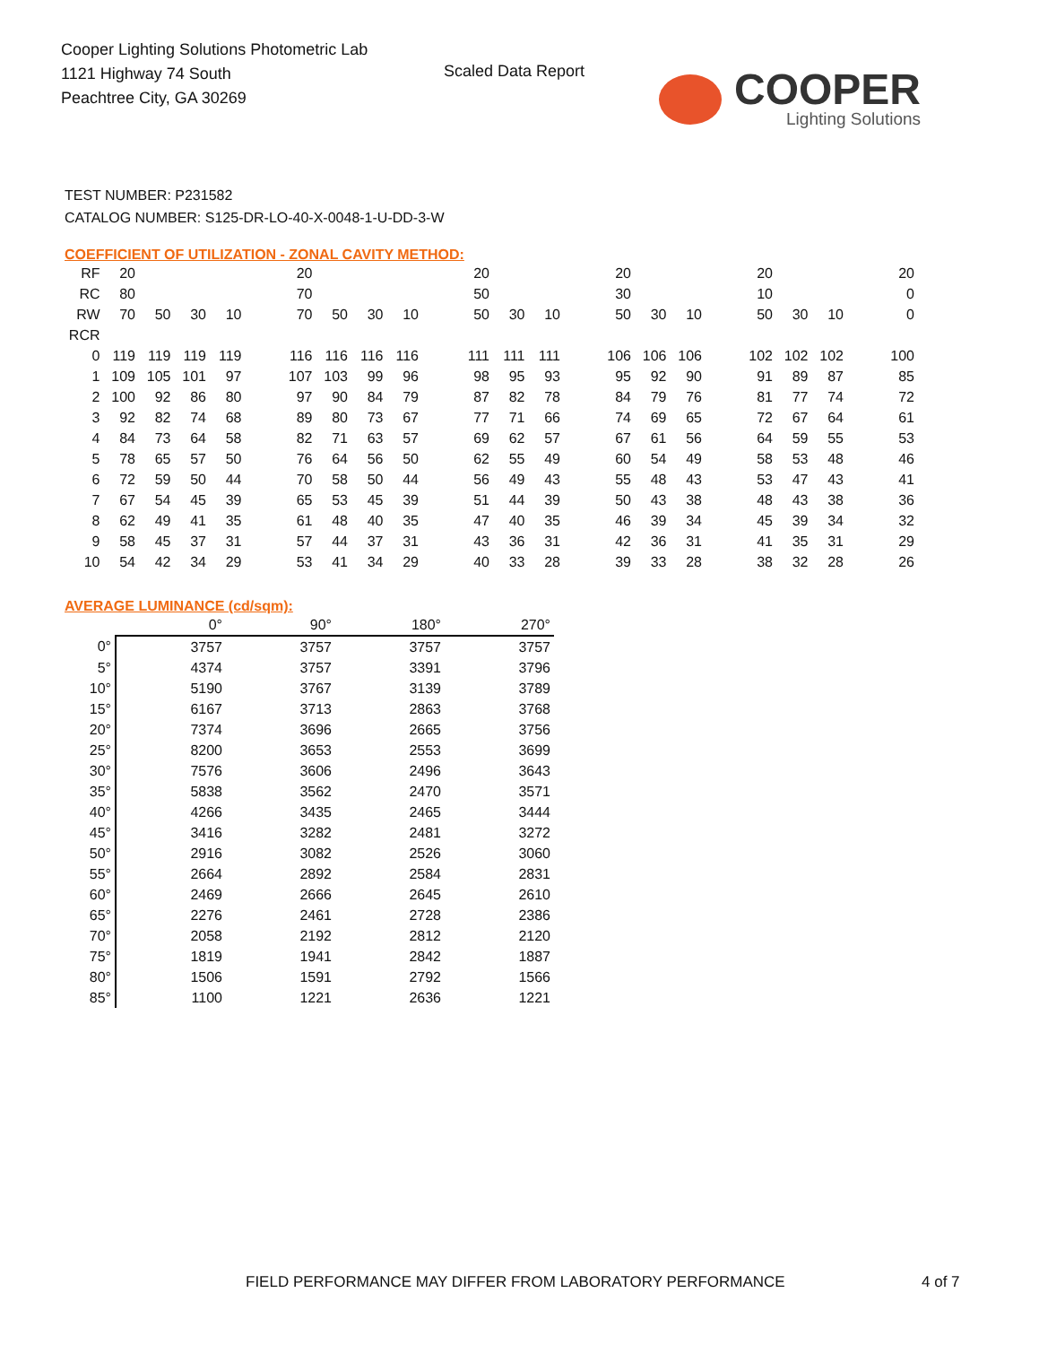Cooper Lighting Solutions Photometric Lab
1121 Highway 74 South
Peachtree City, GA 30269
Scaled Data Report
COOPER
Lighting Solutions
TEST NUMBER: P231582
CATALOG NUMBER: S125-DR-LO-40-X-0048-1-U-DD-3-W
COEFFICIENT OF UTILIZATION - ZONAL CAVITY METHOD:
| RF | 20 | | | | | 20 | | | | | 20 | | | | 20 | | | | 20 | | | | 20 |
| RC | 80 | | | | | 70 | | | | | 50 | | | | 30 | | | | 10 | | | | 0 |
| RW | 70 | 50 | 30 | 10 | | 70 | 50 | 30 | 10 | | 50 | 30 | 10 | | 50 | 30 | 10 | | 50 | 30 | 10 | | 0 |
| RCR | | | | | | | | | | | | | | | | | | | | | | | |
| 0 | 119 | 119 | 119 | 119 | | 116 | 116 | 116 | 116 | | 111 | 111 | 111 | | 106 | 106 | 106 | | 102 | 102 | 102 | | 100 |
| 1 | 109 | 105 | 101 | 97 | | 107 | 103 | 99 | 96 | | 98 | 95 | 93 | | 95 | 92 | 90 | | 91 | 89 | 87 | | 85 |
| 2 | 100 | 92 | 86 | 80 | | 97 | 90 | 84 | 79 | | 87 | 82 | 78 | | 84 | 79 | 76 | | 81 | 77 | 74 | | 72 |
| 3 | 92 | 82 | 74 | 68 | | 89 | 80 | 73 | 67 | | 77 | 71 | 66 | | 74 | 69 | 65 | | 72 | 67 | 64 | | 61 |
| 4 | 84 | 73 | 64 | 58 | | 82 | 71 | 63 | 57 | | 69 | 62 | 57 | | 67 | 61 | 56 | | 64 | 59 | 55 | | 53 |
| 5 | 78 | 65 | 57 | 50 | | 76 | 64 | 56 | 50 | | 62 | 55 | 49 | | 60 | 54 | 49 | | 58 | 53 | 48 | | 46 |
| 6 | 72 | 59 | 50 | 44 | | 70 | 58 | 50 | 44 | | 56 | 49 | 43 | | 55 | 48 | 43 | | 53 | 47 | 43 | | 41 |
| 7 | 67 | 54 | 45 | 39 | | 65 | 53 | 45 | 39 | | 51 | 44 | 39 | | 50 | 43 | 38 | | 48 | 43 | 38 | | 36 |
| 8 | 62 | 49 | 41 | 35 | | 61 | 48 | 40 | 35 | | 47 | 40 | 35 | | 46 | 39 | 34 | | 45 | 39 | 34 | | 32 |
| 9 | 58 | 45 | 37 | 31 | | 57 | 44 | 37 | 31 | | 43 | 36 | 31 | | 42 | 36 | 31 | | 41 | 35 | 31 | | 29 |
| 10 | 54 | 42 | 34 | 29 | | 53 | 41 | 34 | 29 | | 40 | 33 | 28 | | 39 | 33 | 28 | | 38 | 32 | 28 | | 26 |
AVERAGE LUMINANCE (cd/sqm):
| | 0° | 90° | 180° | 270° |
| --- | --- | --- | --- | --- |
| 0° | 3757 | 3757 | 3757 | 3757 |
| 5° | 4374 | 3757 | 3391 | 3796 |
| 10° | 5190 | 3767 | 3139 | 3789 |
| 15° | 6167 | 3713 | 2863 | 3768 |
| 20° | 7374 | 3696 | 2665 | 3756 |
| 25° | 8200 | 3653 | 2553 | 3699 |
| 30° | 7576 | 3606 | 2496 | 3643 |
| 35° | 5838 | 3562 | 2470 | 3571 |
| 40° | 4266 | 3435 | 2465 | 3444 |
| 45° | 3416 | 3282 | 2481 | 3272 |
| 50° | 2916 | 3082 | 2526 | 3060 |
| 55° | 2664 | 2892 | 2584 | 2831 |
| 60° | 2469 | 2666 | 2645 | 2610 |
| 65° | 2276 | 2461 | 2728 | 2386 |
| 70° | 2058 | 2192 | 2812 | 2120 |
| 75° | 1819 | 1941 | 2842 | 1887 |
| 80° | 1506 | 1591 | 2792 | 1566 |
| 85° | 1100 | 1221 | 2636 | 1221 |
FIELD PERFORMANCE MAY DIFFER FROM LABORATORY PERFORMANCE
4 of 7